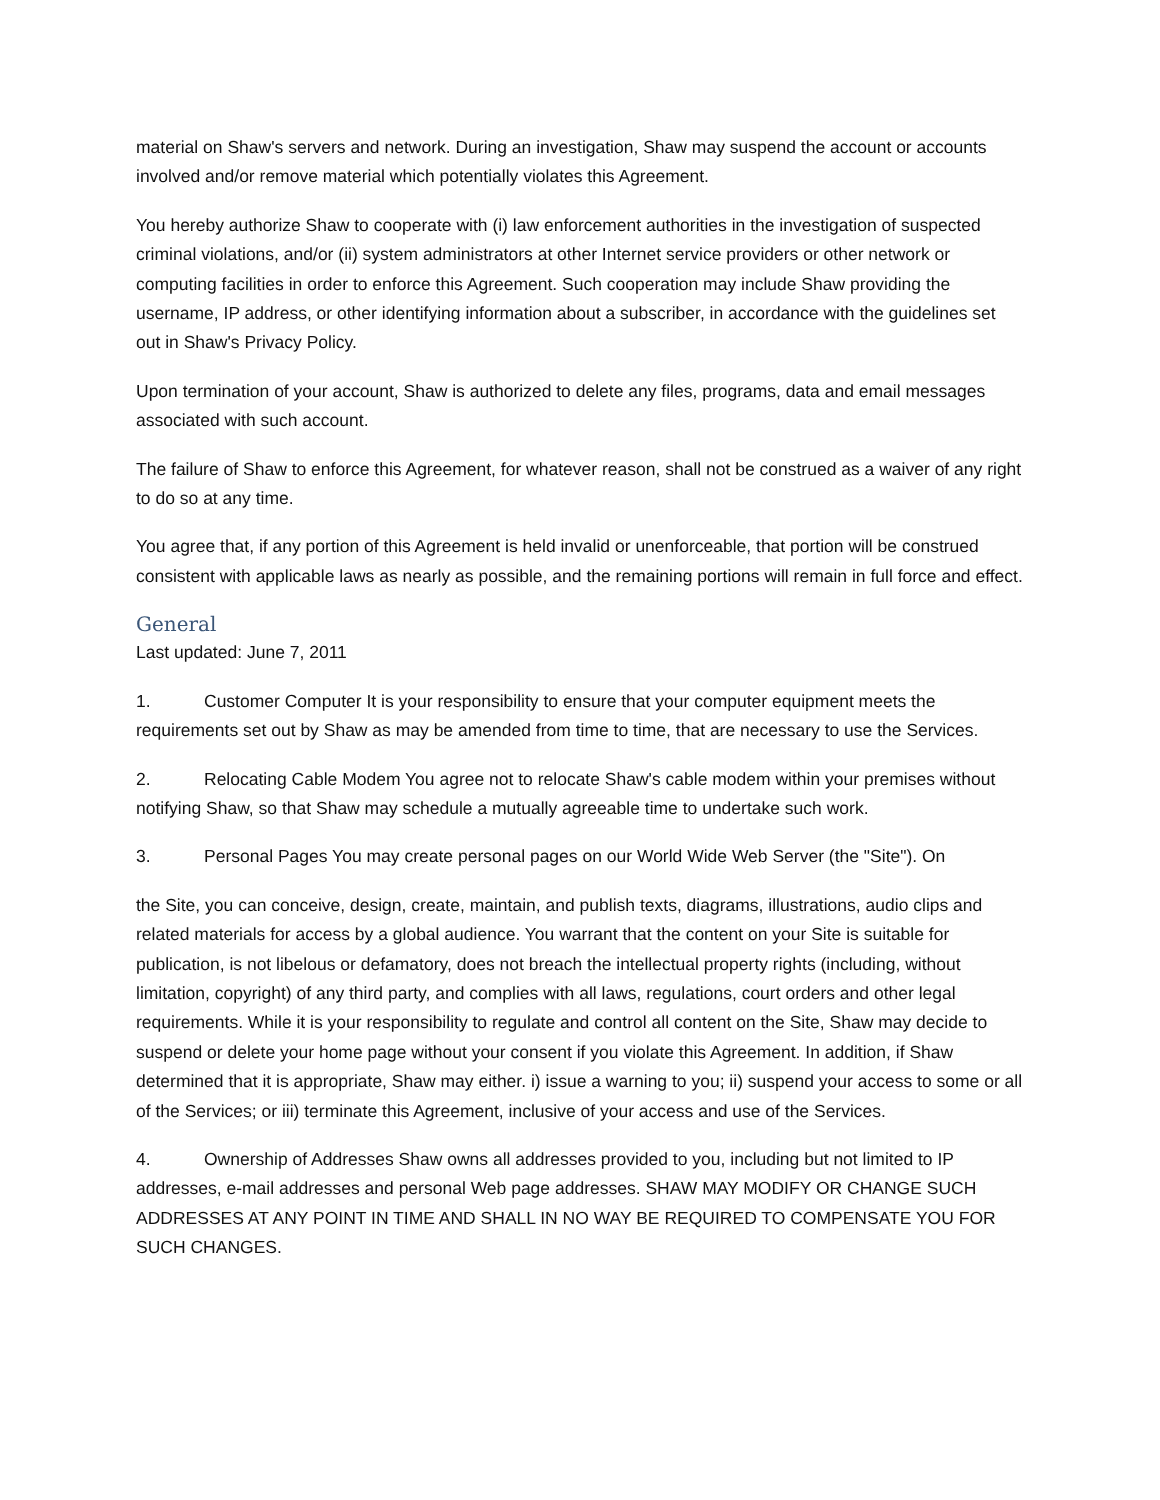material on Shaw's servers and network. During an investigation, Shaw may suspend the account or accounts involved and/or remove material which potentially violates this Agreement.
You hereby authorize Shaw to cooperate with (i) law enforcement authorities in the investigation of suspected criminal violations, and/or (ii) system administrators at other Internet service providers or other network or computing facilities in order to enforce this Agreement. Such cooperation may include Shaw providing the username, IP address, or other identifying information about a subscriber, in accordance with the guidelines set out in Shaw's Privacy Policy.
Upon termination of your account, Shaw is authorized to delete any files, programs, data and email messages associated with such account.
The failure of Shaw to enforce this Agreement, for whatever reason, shall not be construed as a waiver of any right to do so at any time.
You agree that, if any portion of this Agreement is held invalid or unenforceable, that portion will be construed consistent with applicable laws as nearly as possible, and the remaining portions will remain in full force and effect.
General
Last updated: June 7, 2011
1. Customer Computer It is your responsibility to ensure that your computer equipment meets the requirements set out by Shaw as may be amended from time to time, that are necessary to use the Services.
2. Relocating Cable Modem You agree not to relocate Shaw's cable modem within your premises without notifying Shaw, so that Shaw may schedule a mutually agreeable time to undertake such work.
3. Personal Pages You may create personal pages on our World Wide Web Server (the "Site"). On
the Site, you can conceive, design, create, maintain, and publish texts, diagrams, illustrations, audio clips and related materials for access by a global audience. You warrant that the content on your Site is suitable for publication, is not libelous or defamatory, does not breach the intellectual property rights (including, without limitation, copyright) of any third party, and complies with all laws, regulations, court orders and other legal requirements. While it is your responsibility to regulate and control all content on the Site, Shaw may decide to suspend or delete your home page without your consent if you violate this Agreement. In addition, if Shaw determined that it is appropriate, Shaw may either. i) issue a warning to you; ii) suspend your access to some or all of the Services; or iii) terminate this Agreement, inclusive of your access and use of the Services.
4. Ownership of Addresses Shaw owns all addresses provided to you, including but not limited to IP addresses, e-mail addresses and personal Web page addresses. SHAW MAY MODIFY OR CHANGE SUCH ADDRESSES AT ANY POINT IN TIME AND SHALL IN NO WAY BE REQUIRED TO COMPENSATE YOU FOR SUCH CHANGES.